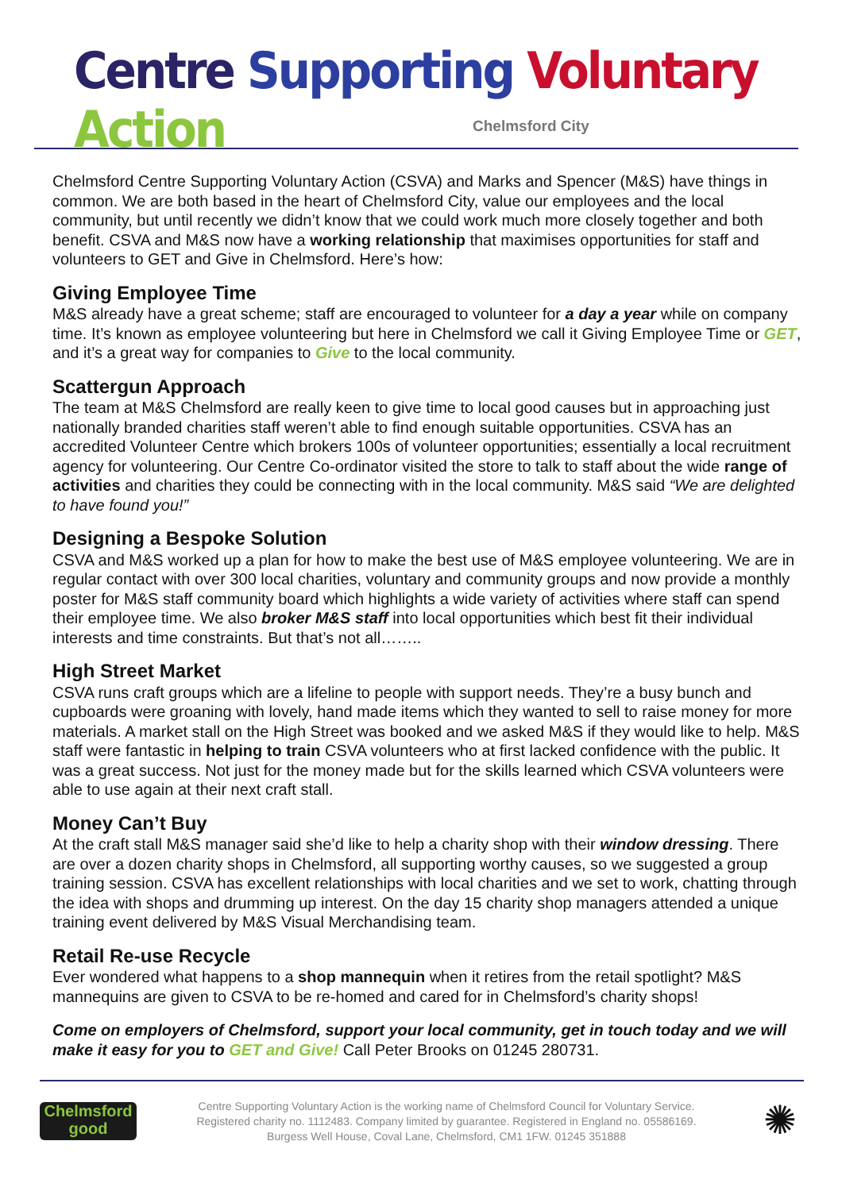Centre Supporting Voluntary Action
Chelmsford City
Chelmsford Centre Supporting Voluntary Action (CSVA) and Marks and Spencer (M&S) have things in common. We are both based in the heart of Chelmsford City, value our employees and the local community, but until recently we didn’t know that we could work much more closely together and both benefit. CSVA and M&S now have a working relationship that maximises opportunities for staff and volunteers to GET and Give in Chelmsford. Here’s how:
Giving Employee Time
M&S already have a great scheme; staff are encouraged to volunteer for a day a year while on company time. It’s known as employee volunteering but here in Chelmsford we call it Giving Employee Time or GET, and it’s a great way for companies to Give to the local community.
Scattergun Approach
The team at M&S Chelmsford are really keen to give time to local good causes but in approaching just nationally branded charities staff weren’t able to find enough suitable opportunities. CSVA has an accredited Volunteer Centre which brokers 100s of volunteer opportunities; essentially a local recruitment agency for volunteering. Our Centre Co-ordinator visited the store to talk to staff about the wide range of activities and charities they could be connecting with in the local community. M&S said “We are delighted to have found you!”
Designing a Bespoke Solution
CSVA and M&S worked up a plan for how to make the best use of M&S employee volunteering. We are in regular contact with over 300 local charities, voluntary and community groups and now provide a monthly poster for M&S staff community board which highlights a wide variety of activities where staff can spend their employee time. We also broker M&S staff into local opportunities which best fit their individual interests and time constraints. But that’s not all……..
High Street Market
CSVA runs craft groups which are a lifeline to people with support needs. They’re a busy bunch and cupboards were groaning with lovely, hand made items which they wanted to sell to raise money for more materials. A market stall on the High Street was booked and we asked M&S if they would like to help. M&S staff were fantastic in helping to train CSVA volunteers who at first lacked confidence with the public. It was a great success. Not just for the money made but for the skills learned which CSVA volunteers were able to use again at their next craft stall.
Money Can’t Buy
At the craft stall M&S manager said she’d like to help a charity shop with their window dressing. There are over a dozen charity shops in Chelmsford, all supporting worthy causes, so we suggested a group training session. CSVA has excellent relationships with local charities and we set to work, chatting through the idea with shops and drumming up interest. On the day 15 charity shop managers attended a unique training event delivered by M&S Visual Merchandising team.
Retail Re-use Recycle
Ever wondered what happens to a shop mannequin when it retires from the retail spotlight? M&S mannequins are given to CSVA to be re-homed and cared for in Chelmsford’s charity shops!
Come on employers of Chelmsford, support your local community, get in touch today and we will make it easy for you to GET and Give! Call Peter Brooks on 01245 280731.
Chelmsford
good
Centre Supporting Voluntary Action is the working name of Chelmsford Council for Voluntary Service.
Registered charity no. 1112483. Company limited by guarantee. Registered in England no. 05586169.
Burgess Well House, Coval Lane, Chelmsford, CM1 1FW. 01245 351888
✺